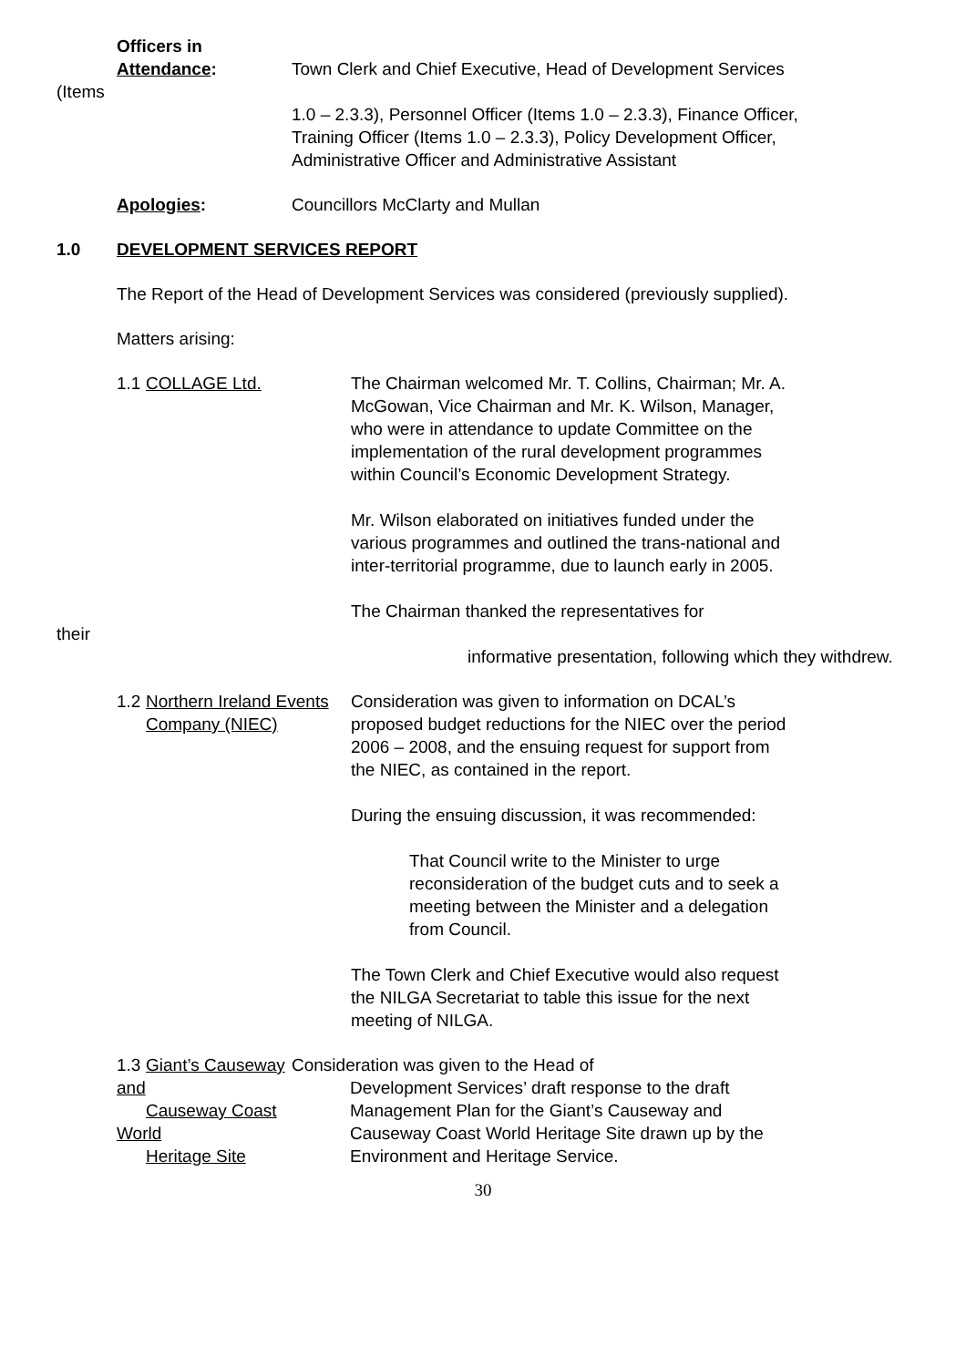Officers in
Attendance:
Town Clerk and Chief Executive, Head of Development Services
(Items
1.0 – 2.3.3), Personnel Officer (Items 1.0 – 2.3.3), Finance Officer,
Training Officer (Items 1.0 – 2.3.3), Policy Development Officer,
Administrative Officer and Administrative Assistant
Apologies: Councillors McClarty and Mullan
1.0 DEVELOPMENT SERVICES REPORT
The Report of the Head of Development Services was considered (previously supplied).
Matters arising:
1.1 COLLAGE Ltd. The Chairman welcomed Mr. T. Collins, Chairman; Mr. A. McGowan, Vice Chairman and Mr. K. Wilson, Manager, who were in attendance to update Committee on the implementation of the rural development programmes within Council’s Economic Development Strategy.
Mr. Wilson elaborated on initiatives funded under the various programmes and outlined the trans-national and inter-territorial programme, due to launch early in 2005.
The Chairman thanked the representatives for
their
informative presentation, following which they withdrew.
1.2 Northern Ireland Events
Company (NIEC)
Consideration was given to information on DCAL’s proposed budget reductions for the NIEC over the period 2006 – 2008, and the ensuing request for support from the NIEC, as contained in the report.
During the ensuing discussion, it was recommended:
That Council write to the Minister to urge reconsideration of the budget cuts and to seek a meeting between the Minister and a delegation from Council.
The Town Clerk and Chief Executive would also request the NILGA Secretariat to table this issue for the next meeting of NILGA.
1.3 Giant’s Causeway and
Causeway Coast World
Heritage Site
Consideration was given to the Head of
Development Services’ draft response to the draft Management Plan for the Giant’s Causeway and Causeway Coast World Heritage Site drawn up by the Environment and Heritage Service.
30